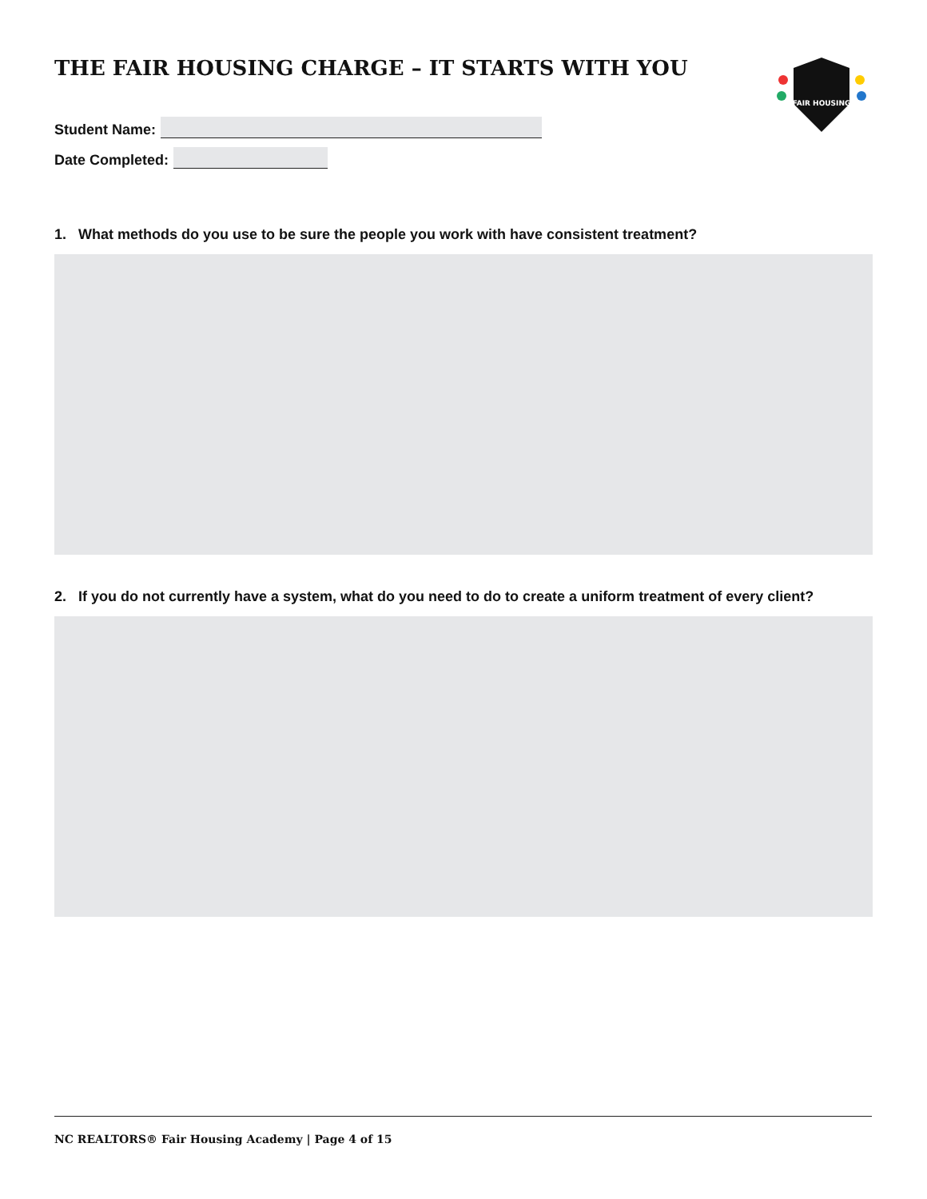FAIR HOUSING
THE FAIR HOUSING CHARGE – IT STARTS WITH YOU
Student Name:
Date Completed:
1. What methods do you use to be sure the people you work with have consistent treatment?
2. If you do not currently have a system, what do you need to do to create a uniform treatment of every client?
NC REALTORS® Fair Housing Academy | Page 4 of 15